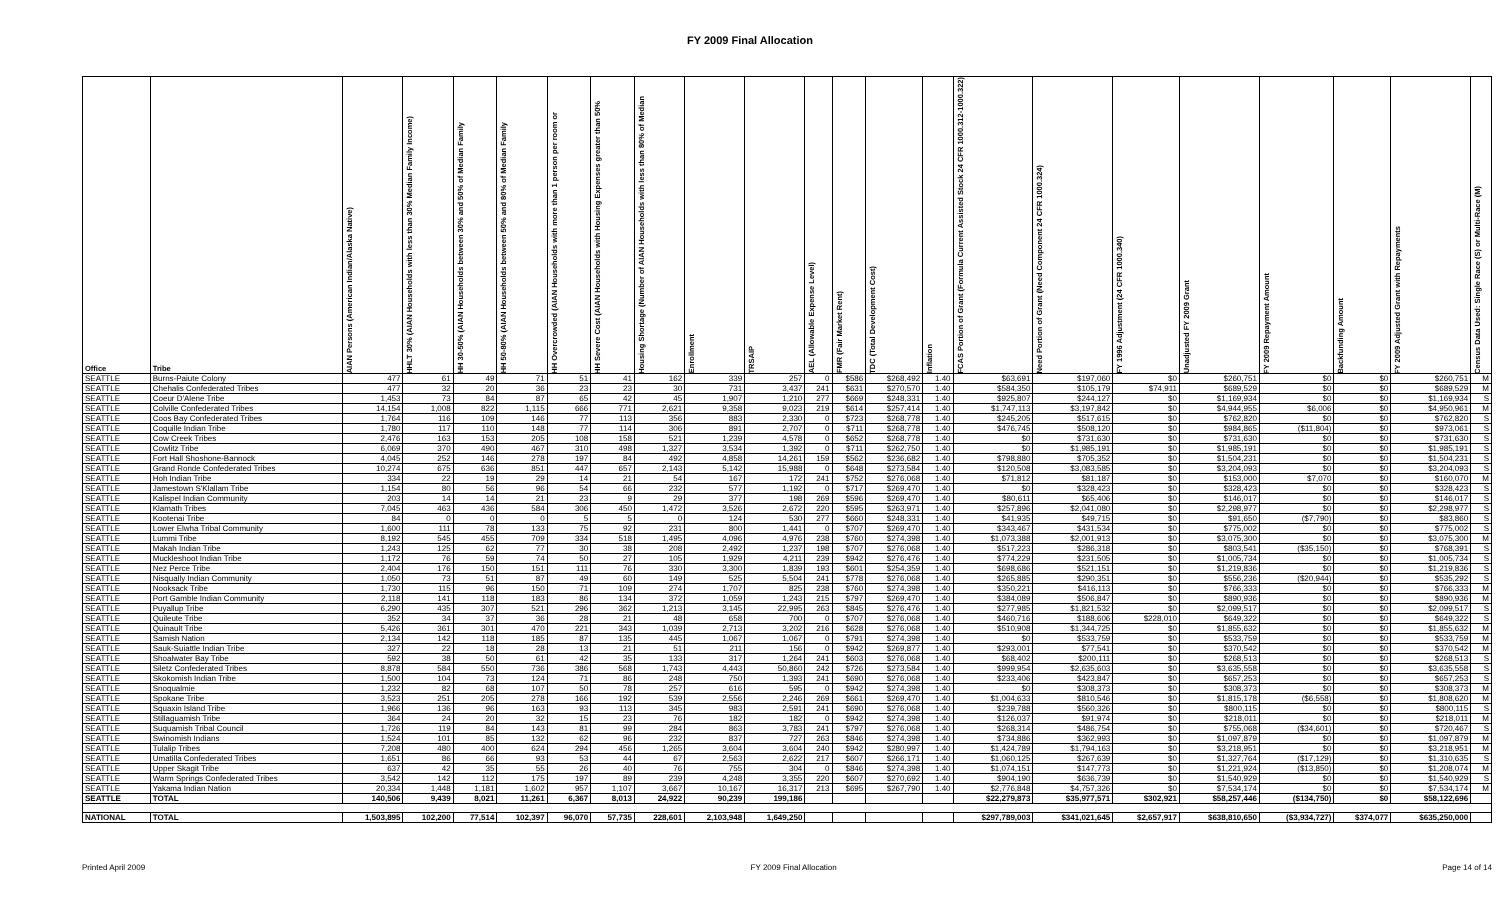FY 2009 Final Allocation
| Office | Tribe | AIAN Persons (American Indian/Alaska Native) | HHLT 30% (AIAN Households with less than 30% Median Family Income) | HH 30-50% (AIAN Households between 30% and 50% of Median Family | HH 50-80% (AIAN Households between 50% and 80% of Median Family | HH Overcrowded (AIAN Households with more than 1 person per room or | HH Severe Cost (AIAN Households with Housing Expenses greater than 50% | Housing Shortage (Number of AIAN Households with less than 80% of Median | Enrollment | TRSAIP | AEL (Allowable Expense Level) | FMR (Fair Market Rent) | TDC (Total Development Cost) | Inflation | FCAS Portion of Grant (Formula Current Assisted Stock 24 CFR 1000.312-1000.322) | Need Portion of Grant (Need Component 24 CFR 1000.324) | FY 1996 Adjustment (24 CFR 1000.340) | Unadjusted FY 2009 Grant | FY 2009 Repayment Amount | Backfunding Amount | FY 2009 Adjusted Grant with Repayments | Census Data Used: Single Race (S) or Multi-Race (M) |
| --- | --- | --- | --- | --- | --- | --- | --- | --- | --- | --- | --- | --- | --- | --- | --- | --- | --- | --- | --- | --- | --- | --- |
| SEATTLE | Burns-Paiute Colony | 477 | 61 | 49 | 71 | 51 | 41 | 162 | 339 | 257 | 0 | $586 | $268,492 | 1.40 | $63,691 | $197,060 | $0 | $260,751 | $0 | $0 | $260,751 | M |
| SEATTLE | Chehalis Confederated Tribes | 477 | 32 | 20 | 36 | 23 | 23 | 30 | 731 | 3,437 | 241 | $631 | $270,570 | 1.40 | $584,350 | $105,179 | $74,911 | $689,529 | $0 | $0 | $689,529 | M |
| SEATTLE | Coeur D'Alene Tribe | 1,453 | 73 | 84 | 87 | 65 | 42 | 45 | 1,907 | 1,210 | 277 | $669 | $248,331 | 1.40 | $925,807 | $244,127 | $0 | $1,169,934 | $0 | $0 | $1,169,934 | S |
| SEATTLE | Colville Confederated Tribes | 14,154 | 1,008 | 822 | 1,115 | 666 | 771 | 2,621 | 9,358 | 9,023 | 219 | $614 | $257,414 | 1.40 | $1,747,113 | $3,197,842 | $0 | $4,944,955 | $6,006 | $0 | $4,950,961 | M |
| SEATTLE | Coos Bay Confederated Tribes | 1,764 | 116 | 109 | 146 | 77 | 113 | 356 | 883 | 2,330 | 0 | $723 | $268,778 | 1.40 | $245,205 | $517,615 | $0 | $762,820 | $0 | $0 | $762,820 | S |
| SEATTLE | Coquille Indian Tribe | 1,780 | 117 | 110 | 148 | 77 | 114 | 306 | 891 | 2,707 | 0 | $711 | $268,778 | 1.40 | $476,745 | $508,120 | $0 | $984,865 | ($11,804) | $0 | $973,061 | S |
| SEATTLE | Cow Creek Tribes | 2,476 | 163 | 153 | 205 | 108 | 158 | 521 | 1,239 | 4,578 | 0 | $652 | $268,778 | 1.40 | $0 | $731,630 | $0 | $731,630 | $0 | $0 | $731,630 | S |
| SEATTLE | Cowlitz Tribe | 6,069 | 370 | 490 | 467 | 310 | 498 | 1,327 | 3,534 | 1,392 | 0 | $711 | $262,750 | 1.40 | $0 | $1,985,191 | $0 | $1,985,191 | $0 | $0 | $1,985,191 | S |
| SEATTLE | Fort Hall Shoshone-Bannock | 4,045 | 252 | 146 | 278 | 197 | 84 | 492 | 4,858 | 14,261 | 159 | $562 | $236,682 | 1.40 | $798,880 | $705,352 | $0 | $1,504,231 | $0 | $0 | $1,504,231 | S |
| SEATTLE | Grand Ronde Confederated Tribes | 10,274 | 675 | 636 | 851 | 447 | 657 | 2,143 | 5,142 | 15,988 | 0 | $648 | $273,584 | 1.40 | $120,508 | $3,083,585 | $0 | $3,204,093 | $0 | $0 | $3,204,093 | S |
| SEATTLE | Hoh Indian Tribe | 334 | 22 | 19 | 29 | 14 | 21 | 54 | 167 | 172 | 241 | $752 | $276,068 | 1.40 | $71,812 | $81,187 | $0 | $153,000 | $7,070 | $0 | $160,070 | M |
| SEATTLE | Jamestown S'Klallam Tribe | 1,154 | 80 | 56 | 96 | 54 | 66 | 232 | 577 | 1,192 | 0 | $717 | $269,470 | 1.40 | $0 | $328,423 | $0 | $328,423 | $0 | $0 | $328,423 | S |
| SEATTLE | Kalispel Indian Community | 203 | 14 | 14 | 21 | 23 | 9 | 29 | 377 | 198 | 269 | $596 | $269,470 | 1.40 | $80,611 | $65,406 | $0 | $146,017 | $0 | $0 | $146,017 | S |
| SEATTLE | Klamath Tribes | 7,045 | 463 | 436 | 584 | 306 | 450 | 1,472 | 3,526 | 2,672 | 220 | $595 | $263,971 | 1.40 | $257,896 | $2,041,080 | $0 | $2,298,977 | $0 | $0 | $2,298,977 | S |
| SEATTLE | Kootenai Tribe | 84 | 0 | 0 | 0 | 5 | 5 | 0 | 124 | 530 | 277 | $660 | $248,331 | 1.40 | $41,935 | $49,715 | $0 | $91,650 | ($7,790) | $0 | $83,860 | S |
| SEATTLE | Lower Elwha Tribal Community | 1,600 | 111 | 78 | 133 | 75 | 92 | 231 | 800 | 1,441 | 0 | $707 | $269,470 | 1.40 | $343,467 | $431,534 | $0 | $775,002 | $0 | $0 | $775,002 | S |
| SEATTLE | Lummi Tribe | 8,192 | 545 | 455 | 709 | 334 | 518 | 1,495 | 4,096 | 4,976 | 238 | $760 | $274,398 | 1.40 | $1,073,388 | $2,001,913 | $0 | $3,075,300 | $0 | $0 | $3,075,300 | M |
| SEATTLE | Makah Indian Tribe | 1,243 | 125 | 62 | 77 | 30 | 38 | 208 | 2,492 | 1,237 | 198 | $707 | $276,068 | 1.40 | $517,223 | $286,318 | $0 | $803,541 | ($35,150) | $0 | $768,391 | S |
| SEATTLE | Muckleshoot Indian Tribe | 1,172 | 76 | 59 | 74 | 50 | 27 | 105 | 1,929 | 4,211 | 239 | $942 | $276,476 | 1.40 | $774,229 | $231,505 | $0 | $1,005,734 | $0 | $0 | $1,005,734 | S |
| SEATTLE | Nez Perce Tribe | 2,404 | 176 | 150 | 151 | 111 | 76 | 330 | 3,300 | 1,839 | 193 | $601 | $254,359 | 1.40 | $698,686 | $521,151 | $0 | $1,219,836 | $0 | $0 | $1,219,836 | S |
| SEATTLE | Nisqually Indian Community | 1,050 | 73 | 51 | 87 | 49 | 60 | 149 | 525 | 5,504 | 241 | $778 | $276,068 | 1.40 | $265,885 | $290,351 | $0 | $556,236 | ($20,944) | $0 | $535,292 | S |
| SEATTLE | Nooksack Tribe | 1,730 | 115 | 96 | 150 | 71 | 109 | 274 | 1,707 | 825 | 238 | $760 | $274,398 | 1.40 | $350,221 | $416,113 | $0 | $766,333 | $0 | $0 | $766,333 | M |
| SEATTLE | Port Gamble Indian Community | 2,118 | 141 | 118 | 183 | 86 | 134 | 372 | 1,059 | 1,243 | 215 | $797 | $269,470 | 1.40 | $384,089 | $506,847 | $0 | $890,936 | $0 | $0 | $890,936 | M |
| SEATTLE | Puyallup Tribe | 6,290 | 435 | 307 | 521 | 296 | 362 | 1,213 | 3,145 | 22,995 | 263 | $845 | $276,476 | 1.40 | $277,985 | $1,821,532 | $0 | $2,099,517 | $0 | $0 | $2,099,517 | S |
| SEATTLE | Quileute Tribe | 352 | 34 | 37 | 36 | 28 | 21 | 48 | 658 | 700 | 0 | $707 | $276,068 | 1.40 | $460,716 | $188,606 | $228,010 | $649,322 | $0 | $0 | $649,322 | S |
| SEATTLE | Quinault Tribe | 5,426 | 361 | 301 | 470 | 221 | 343 | 1,039 | 2,713 | 3,202 | 216 | $628 | $276,068 | 1.40 | $510,908 | $1,344,725 | $0 | $1,855,632 | $0 | $0 | $1,855,632 | M |
| SEATTLE | Samish Nation | 2,134 | 142 | 118 | 185 | 87 | 135 | 445 | 1,067 | 1,067 | 0 | $791 | $274,398 | 1.40 | $0 | $533,759 | $0 | $533,759 | $0 | $0 | $533,759 | M |
| SEATTLE | Sauk-Suiattle Indian Tribe | 327 | 22 | 18 | 28 | 13 | 21 | 51 | 211 | 156 | 0 | $942 | $269,877 | 1.40 | $293,001 | $77,541 | $0 | $370,542 | $0 | $0 | $370,542 | M |
| SEATTLE | Shoalwater Bay Tribe | 592 | 38 | 50 | 61 | 42 | 35 | 133 | 317 | 1,264 | 241 | $603 | $276,068 | 1.40 | $68,402 | $200,111 | $0 | $268,513 | $0 | $0 | $268,513 | S |
| SEATTLE | Siletz Confederated Tribes | 8,878 | 584 | 550 | 736 | 386 | 568 | 1,743 | 4,443 | 50,860 | 242 | $726 | $273,584 | 1.40 | $999,954 | $2,635,603 | $0 | $3,635,558 | $0 | $0 | $3,635,558 | S |
| SEATTLE | Skokomish Indian Tribe | 1,500 | 104 | 73 | 124 | 71 | 86 | 248 | 750 | 1,393 | 241 | $690 | $276,068 | 1.40 | $233,406 | $423,847 | $0 | $657,253 | $0 | $0 | $657,253 | S |
| SEATTLE | Snoqualmie | 1,232 | 82 | 68 | 107 | 50 | 78 | 257 | 616 | 595 | 0 | $942 | $274,398 | 1.40 | $0 | $308,373 | $0 | $308,373 | $0 | $0 | $308,373 | M |
| SEATTLE | Spokane Tribe | 3,523 | 251 | 205 | 278 | 166 | 192 | 539 | 2,556 | 2,246 | 269 | $661 | $269,470 | 1.40 | $1,004,633 | $810,546 | $0 | $1,815,178 | ($6,558) | $0 | $1,808,620 | M |
| SEATTLE | Squaxin Island Tribe | 1,966 | 136 | 96 | 163 | 93 | 113 | 345 | 983 | 2,591 | 241 | $690 | $276,068 | 1.40 | $239,788 | $560,326 | $0 | $800,115 | $0 | $0 | $800,115 | S |
| SEATTLE | Stillaguamish Tribe | 364 | 24 | 20 | 32 | 15 | 23 | 76 | 182 | 182 | 0 | $942 | $274,398 | 1.40 | $126,037 | $91,974 | $0 | $218,011 | $0 | $0 | $218,011 | M |
| SEATTLE | Suquamish Tribal Council | 1,726 | 119 | 84 | 143 | 81 | 99 | 284 | 863 | 3,783 | 241 | $797 | $276,068 | 1.40 | $268,314 | $486,754 | $0 | $755,068 | ($34,601) | $0 | $720,467 | S |
| SEATTLE | Swinomish Indians | 1,524 | 101 | 85 | 132 | 62 | 96 | 232 | 837 | 727 | 263 | $846 | $274,398 | 1.40 | $734,886 | $362,993 | $0 | $1,097,879 | $0 | $0 | $1,097,879 | M |
| SEATTLE | Tulalip Tribes | 7,208 | 480 | 400 | 624 | 294 | 456 | 1,265 | 3,604 | 3,604 | 240 | $942 | $280,997 | 1.40 | $1,424,789 | $1,794,163 | $0 | $3,218,951 | $0 | $0 | $3,218,951 | M |
| SEATTLE | Umatilla Confederated Tribes | 1,651 | 86 | 66 | 93 | 53 | 44 | 67 | 2,563 | 2,622 | 217 | $607 | $266,171 | 1.40 | $1,060,125 | $267,639 | $0 | $1,327,764 | ($17,129) | $0 | $1,310,635 | S |
| SEATTLE | Upper Skagit Tribe | 637 | 42 | 35 | 55 | 26 | 40 | 76 | 755 | 304 | 0 | $846 | $274,398 | 1.40 | $1,074,151 | $147,773 | $0 | $1,221,924 | ($13,850) | $0 | $1,208,074 | M |
| SEATTLE | Warm Springs Confederated Tribes | 3,542 | 142 | 112 | 175 | 197 | 89 | 239 | 4,248 | 3,355 | 220 | $607 | $270,692 | 1.40 | $904,190 | $636,739 | $0 | $1,540,929 | $0 | $0 | $1,540,929 | S |
| SEATTLE | Yakama Indian Nation | 20,334 | 1,448 | 1,181 | 1,602 | 957 | 1,107 | 3,667 | 10,167 | 16,317 | 213 | $695 | $267,790 | 1.40 | $2,776,848 | $4,757,326 | $0 | $7,534,174 | $0 | $0 | $7,534,174 | M |
| SEATTLE | TOTAL | 140,506 | 9,439 | 8,021 | 11,261 | 6,367 | 8,013 | 24,922 | 90,239 | 199,186 | | | | | $22,279,873 | $35,977,571 | $302,921 | $58,257,446 | ($134,750) | $0 | $58,122,696 | |
| NATIONAL | TOTAL | 1,503,895 | 102,200 | 77,514 | 102,397 | 96,070 | 57,735 | 228,601 | 2,103,948 | 1,649,250 | | | | | $297,789,003 | $341,021,645 | $2,657,917 | $638,810,650 | ($3,934,727) | $374,077 | $635,250,000 | |
Printed April 2009 FY 2009 Final Allocation Page 14 of 14